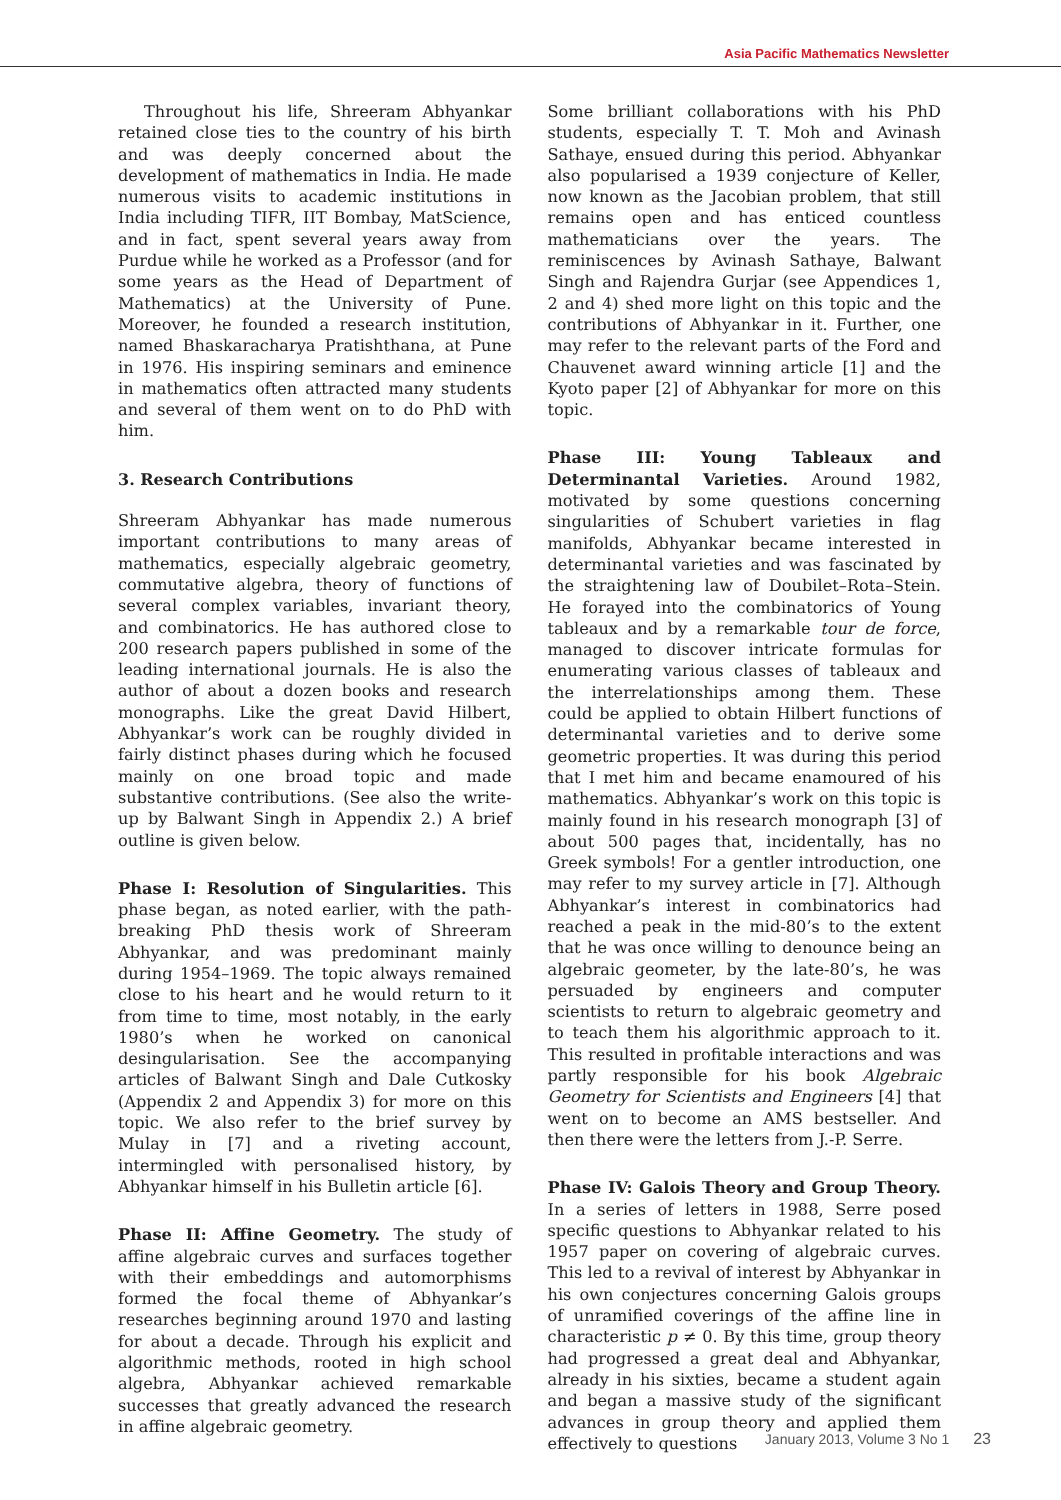Asia Pacific Mathematics Newsletter
Throughout his life, Shreeram Abhyankar retained close ties to the country of his birth and was deeply concerned about the development of mathematics in India. He made numerous visits to academic institutions in India including TIFR, IIT Bombay, MatScience, and in fact, spent several years away from Purdue while he worked as a Professor (and for some years as the Head of Department of Mathematics) at the University of Pune. Moreover, he founded a research institution, named Bhaskaracharya Pratishthana, at Pune in 1976. His inspiring seminars and eminence in mathematics often attracted many students and several of them went on to do PhD with him.
3. Research Contributions
Shreeram Abhyankar has made numerous important contributions to many areas of mathematics, especially algebraic geometry, commutative algebra, theory of functions of several complex variables, invariant theory, and combinatorics. He has authored close to 200 research papers published in some of the leading international journals. He is also the author of about a dozen books and research monographs. Like the great David Hilbert, Abhyankar’s work can be roughly divided in fairly distinct phases during which he focused mainly on one broad topic and made substantive contributions. (See also the write-up by Balwant Singh in Appendix 2.) A brief outline is given below.
Phase I: Resolution of Singularities. This phase began, as noted earlier, with the path-breaking PhD thesis work of Shreeram Abhyankar, and was predominant mainly during 1954–1969. The topic always remained close to his heart and he would return to it from time to time, most notably, in the early 1980’s when he worked on canonical desingularisation. See the accompanying articles of Balwant Singh and Dale Cutkosky (Appendix 2 and Appendix 3) for more on this topic. We also refer to the brief survey by Mulay in [7] and a riveting account, intermingled with personalised history, by Abhyankar himself in his Bulletin article [6].
Phase II: Affine Geometry. The study of affine algebraic curves and surfaces together with their embeddings and automorphisms formed the focal theme of Abhyankar’s researches beginning around 1970 and lasting for about a decade. Through his explicit and algorithmic methods, rooted in high school algebra, Abhyankar achieved remarkable successes that greatly advanced the research in affine algebraic geometry.
Some brilliant collaborations with his PhD students, especially T. T. Moh and Avinash Sathaye, ensued during this period. Abhyankar also popularised a 1939 conjecture of Keller, now known as the Jacobian problem, that still remains open and has enticed countless mathematicians over the years. The reminiscences by Avinash Sathaye, Balwant Singh and Rajendra Gurjar (see Appendices 1, 2 and 4) shed more light on this topic and the contributions of Abhyankar in it. Further, one may refer to the relevant parts of the Ford and Chauvenet award winning article [1] and the Kyoto paper [2] of Abhyankar for more on this topic.
Phase III: Young Tableaux and Determinantal Varieties. Around 1982, motivated by some questions concerning singularities of Schubert varieties in flag manifolds, Abhyankar became interested in determinantal varieties and was fascinated by the straightening law of Doubilet–Rota–Stein. He forayed into the combinatorics of Young tableaux and by a remarkable tour de force, managed to discover intricate formulas for enumerating various classes of tableaux and the interrelationships among them. These could be applied to obtain Hilbert functions of determinantal varieties and to derive some geometric properties. It was during this period that I met him and became enamoured of his mathematics. Abhyankar’s work on this topic is mainly found in his research monograph [3] of about 500 pages that, incidentally, has no Greek symbols! For a gentler introduction, one may refer to my survey article in [7]. Although Abhyankar’s interest in combinatorics had reached a peak in the mid-80’s to the extent that he was once willing to denounce being an algebraic geometer, by the late-80’s, he was persuaded by engineers and computer scientists to return to algebraic geometry and to teach them his algorithmic approach to it. This resulted in profitable interactions and was partly responsible for his book Algebraic Geometry for Scientists and Engineers [4] that went on to become an AMS bestseller. And then there were the letters from J.-P. Serre.
Phase IV: Galois Theory and Group Theory. In a series of letters in 1988, Serre posed specific questions to Abhyankar related to his 1957 paper on covering of algebraic curves. This led to a revival of interest by Abhyankar in his own conjectures concerning Galois groups of unramified coverings of the affine line in characteristic p ≠ 0. By this time, group theory had progressed a great deal and Abhyankar, already in his sixties, became a student again and began a massive study of the significant advances in group theory and applied them effectively to questions
January 2013, Volume 3 No 1 23